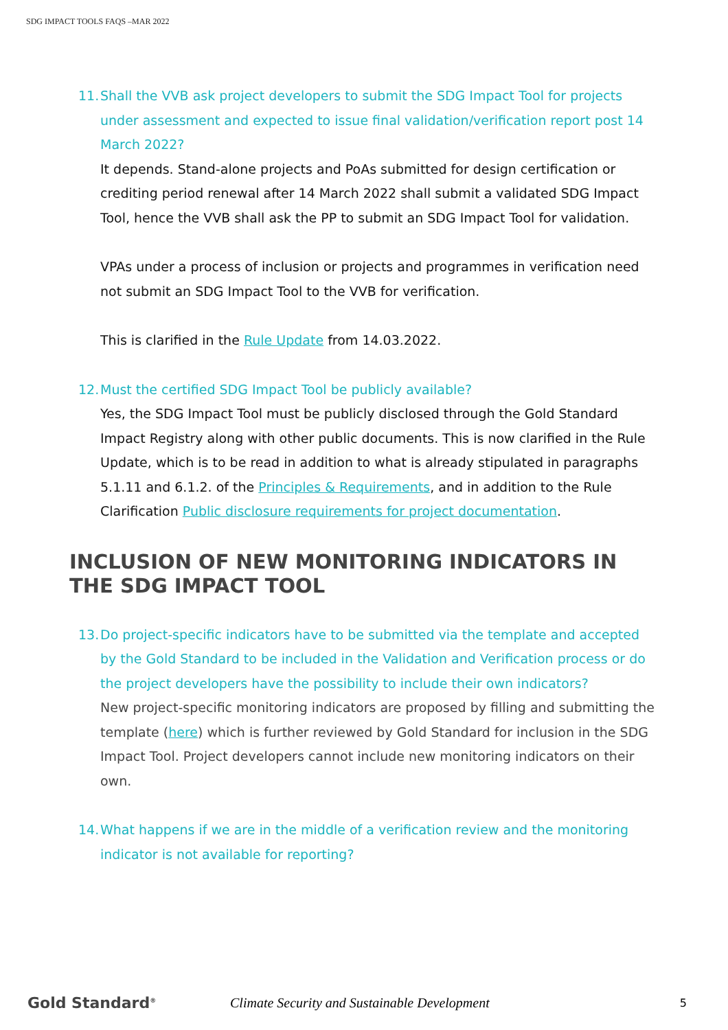SDG IMPACT TOOLS FAQS –MAR 2022
11. Shall the VVB ask project developers to submit the SDG Impact Tool for projects under assessment and expected to issue final validation/verification report post 14 March 2022?
It depends. Stand-alone projects and PoAs submitted for design certification or crediting period renewal after 14 March 2022 shall submit a validated SDG Impact Tool, hence the VVB shall ask the PP to submit an SDG Impact Tool for validation.
VPAs under a process of inclusion or projects and programmes in verification need not submit an SDG Impact Tool to the VVB for verification.
This is clarified in the Rule Update from 14.03.2022.
12. Must the certified SDG Impact Tool be publicly available?
Yes, the SDG Impact Tool must be publicly disclosed through the Gold Standard Impact Registry along with other public documents. This is now clarified in the Rule Update, which is to be read in addition to what is already stipulated in paragraphs 5.1.11 and 6.1.2. of the Principles & Requirements, and in addition to the Rule Clarification Public disclosure requirements for project documentation.
INCLUSION OF NEW MONITORING INDICATORS IN THE SDG IMPACT TOOL
13. Do project-specific indicators have to be submitted via the template and accepted by the Gold Standard to be included in the Validation and Verification process or do the project developers have the possibility to include their own indicators?
New project-specific monitoring indicators are proposed by filling and submitting the template (here) which is further reviewed by Gold Standard for inclusion in the SDG Impact Tool. Project developers cannot include new monitoring indicators on their own.
14. What happens if we are in the middle of a verification review and the monitoring indicator is not available for reporting?
Gold Standard<sup>®</sup>
Climate Security and Sustainable Development
5